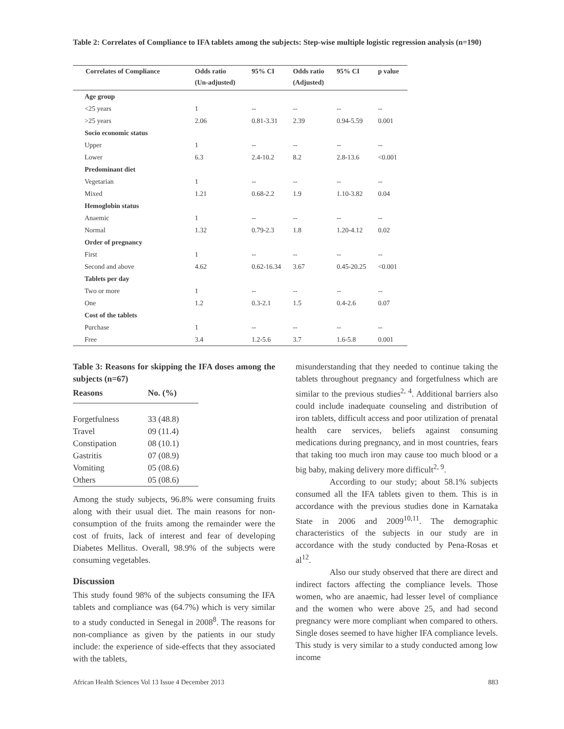Table 2: Correlates of Compliance to IFA tablets among the subjects: Step-wise multiple logistic regression analysis (n=190)
| Correlates of Compliance | Odds ratio (Un-adjusted) | 95% CI | Odds ratio (Adjusted) | 95% CI | p value |
| --- | --- | --- | --- | --- | --- |
| Age group | | | | | |
| <25 years | 1 | -- | -- | -- | -- |
| >25 years | 2.06 | 0.81-3.31 | 2.39 | 0.94-5.59 | 0.001 |
| Socio economic status | | | | | |
| Upper | 1 | -- | -- | -- | -- |
| Lower | 6.3 | 2.4-10.2 | 8.2 | 2.8-13.6 | <0.001 |
| Predominant diet | | | | | |
| Vegetarian | 1 | -- | -- | -- | -- |
| Mixed | 1.21 | 0.68-2.2 | 1.9 | 1.10-3.82 | 0.04 |
| Hemoglobin status | | | | | |
| Anaemic | 1 | -- | -- | -- | -- |
| Normal | 1.32 | 0.79-2.3 | 1.8 | 1.20-4.12 | 0.02 |
| Order of pregnancy | | | | | |
| First | 1 | -- | -- | -- | -- |
| Second and above | 4.62 | 0.62-16.34 | 3.67 | 0.45-20.25 | <0.001 |
| Tablets per day | | | | | |
| Two or more | 1 | -- | -- | -- | -- |
| One | 1.2 | 0.3-2.1 | 1.5 | 0.4-2.6 | 0.07 |
| Cost of the tablets | | | | | |
| Purchase | 1 | -- | -- | -- | -- |
| Free | 3.4 | 1.2-5.6 | 3.7 | 1.6-5.8 | 0.001 |
Table 3: Reasons for skipping the IFA doses among the subjects (n=67)
| Reasons | No. (%) |
| --- | --- |
| Forgetfulness | 33 (48.8) |
| Travel | 09 (11.4) |
| Constipation | 08 (10.1) |
| Gastritis | 07 (08.9) |
| Vomiting | 05 (08.6) |
| Others | 05 (08.6) |
Among the study subjects, 96.8% were consuming fruits along with their usual diet. The main reasons for non-consumption of the fruits among the remainder were the cost of fruits, lack of interest and fear of developing Diabetes Mellitus. Overall, 98.9% of the subjects were consuming vegetables.
Discussion
This study found 98% of the subjects consuming the IFA tablets and compliance was (64.7%) which is very similar to a study conducted in Senegal in 2008<sup>8</sup>. The reasons for non-compliance as given by the patients in our study include: the experience of side-effects that they associated with the tablets,
misunderstanding that they needed to continue taking the tablets throughout pregnancy and forgetfulness which are similar to the previous studies<sup>2, 4</sup>. Additional barriers also could include inadequate counseling and distribution of iron tablets, difficult access and poor utilization of prenatal health care services, beliefs against consuming medications during pregnancy, and in most countries, fears that taking too much iron may cause too much blood or a big baby, making delivery more difficult<sup>2, 9</sup>.
According to our study; about 58.1% subjects consumed all the IFA tablets given to them. This is in accordance with the previous studies done in Karnataka State in 2006 and 2009<sup>10,11</sup>. The demographic characteristics of the subjects in our study are in accordance with the study conducted by Pena-Rosas et al<sup>12</sup>.
Also our study observed that there are direct and indirect factors affecting the compliance levels. Those women, who are anaemic, had lesser level of compliance and the women who were above 25, and had second pregnancy were more compliant when compared to others. Single doses seemed to have higher IFA compliance levels. This study is very similar to a study conducted among low income
African Health Sciences Vol 13 Issue 4 December 2013 883